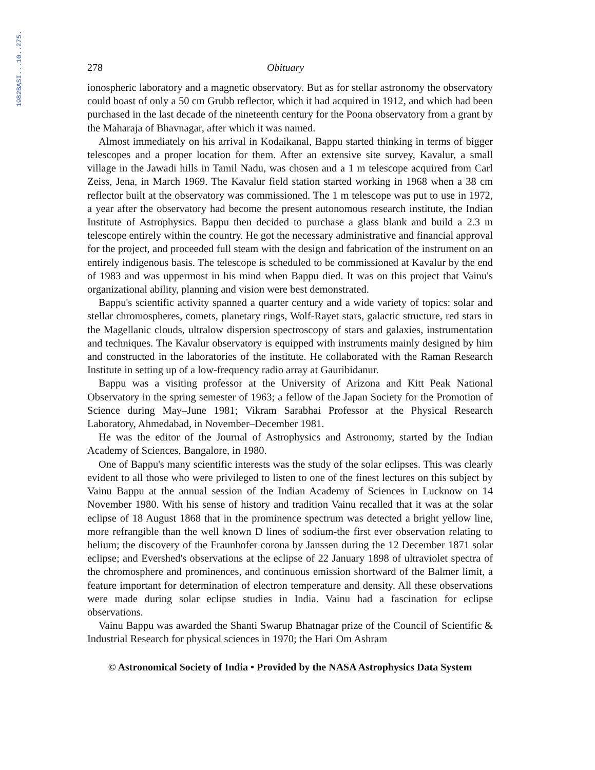1982BASI...10..275.
278 Obituary
ionospheric laboratory and a magnetic observatory. But as for stellar astronomy the observatory could boast of only a 50 cm Grubb reflector, which it had acquired in 1912, and which had been purchased in the last decade of the nineteenth century for the Poona observatory from a grant by the Maharaja of Bhavnagar, after which it was named.
Almost immediately on his arrival in Kodaikanal, Bappu started thinking in terms of bigger telescopes and a proper location for them. After an extensive site survey, Kavalur, a small village in the Jawadi hills in Tamil Nadu, was chosen and a 1 m telescope acquired from Carl Zeiss, Jena, in March 1969. The Kavalur field station started working in 1968 when a 38 cm reflector built at the observatory was commissioned. The 1 m telescope was put to use in 1972, a year after the observatory had become the present autonomous research institute, the Indian Institute of Astrophysics. Bappu then decided to purchase a glass blank and build a 2.3 m telescope entirely within the country. He got the necessary administrative and financial approval for the project, and proceeded full steam with the design and fabrication of the instrument on an entirely indigenous basis. The telescope is scheduled to be commissioned at Kavalur by the end of 1983 and was uppermost in his mind when Bappu died. It was on this project that Vainu's organizational ability, planning and vision were best demonstrated.
Bappu's scientific activity spanned a quarter century and a wide variety of topics: solar and stellar chromospheres, comets, planetary rings, Wolf-Rayet stars, galactic structure, red stars in the Magellanic clouds, ultralow dispersion spectroscopy of stars and galaxies, instrumentation and techniques. The Kavalur observatory is equipped with instruments mainly designed by him and constructed in the laboratories of the institute. He collaborated with the Raman Research Institute in setting up of a low-frequency radio array at Gauribidanur.
Bappu was a visiting professor at the University of Arizona and Kitt Peak National Observatory in the spring semester of 1963; a fellow of the Japan Society for the Promotion of Science during May–June 1981; Vikram Sarabhai Professor at the Physical Research Laboratory, Ahmedabad, in November–December 1981.
He was the editor of the Journal of Astrophysics and Astronomy, started by the Indian Academy of Sciences, Bangalore, in 1980.
One of Bappu's many scientific interests was the study of the solar eclipses. This was clearly evident to all those who were privileged to listen to one of the finest lectures on this subject by Vainu Bappu at the annual session of the Indian Academy of Sciences in Lucknow on 14 November 1980. With his sense of history and tradition Vainu recalled that it was at the solar eclipse of 18 August 1868 that in the prominence spectrum was detected a bright yellow line, more refrangible than the well known D lines of sodium-the first ever observation relating to helium; the discovery of the Fraunhofer corona by Janssen during the 12 December 1871 solar eclipse; and Evershed's observations at the eclipse of 22 January 1898 of ultraviolet spectra of the chromosphere and prominences, and continuous emission shortward of the Balmer limit, a feature important for determination of electron temperature and density. All these observations were made during solar eclipse studies in India. Vainu had a fascination for eclipse observations.
Vainu Bappu was awarded the Shanti Swarup Bhatnagar prize of the Council of Scientific & Industrial Research for physical sciences in 1970; the Hari Om Ashram
© Astronomical Society of India • Provided by the NASA Astrophysics Data System